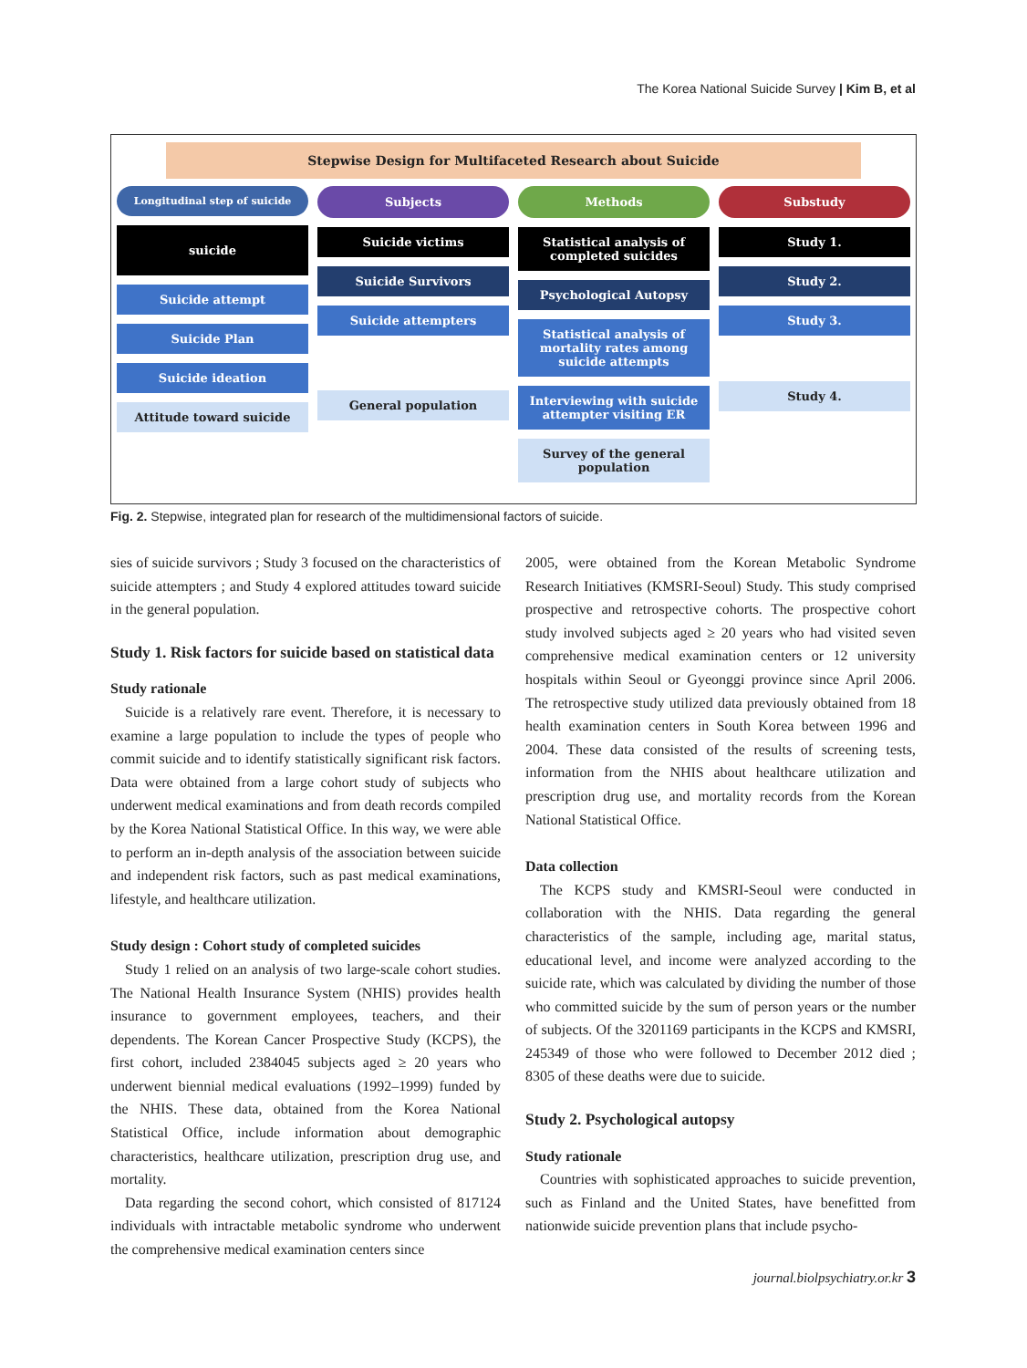The Korea National Suicide Survey | Kim B, et al
Stepwise Design for Multifaceted Research about Suicide
Longitudinal step of suicide
suicide
Suicide attempt
Suicide Plan
Suicide ideation
Attitude toward suicide
Subjects
Suicide victims
Suicide Survivors
Suicide attempters
General population
Methods
Statistical analysis of completed suicides
Psychological Autopsy
Statistical analysis of mortality rates among suicide attempts
Interviewing with suicide attempter visiting ER
Survey of the general population
Substudy
Study 1.
Study 2.
Study 3.
Study 4.
Fig. 2. Stepwise, integrated plan for research of the multidimensional factors of suicide.
sies of suicide survivors ; Study 3 focused on the characteristics of suicide attempters ; and Study 4 explored attitudes toward suicide in the general population.
Study 1. Risk factors for suicide based on statistical data
Study rationale
Suicide is a relatively rare event. Therefore, it is necessary to examine a large population to include the types of people who commit suicide and to identify statistically significant risk factors. Data were obtained from a large cohort study of subjects who underwent medical examinations and from death records compiled by the Korea National Statistical Office. In this way, we were able to perform an in-depth analysis of the association between suicide and independent risk factors, such as past medical examinations, lifestyle, and healthcare utilization.
Study design : Cohort study of completed suicides
Study 1 relied on an analysis of two large-scale cohort studies. The National Health Insurance System (NHIS) provides health insurance to government employees, teachers, and their dependents. The Korean Cancer Prospective Study (KCPS), the first cohort, included 2384045 subjects aged ≥ 20 years who underwent biennial medical evaluations (1992–1999) funded by the NHIS. These data, obtained from the Korea National Statistical Office, include information about demographic characteristics, healthcare utilization, prescription drug use, and mortality.
Data regarding the second cohort, which consisted of 817124 individuals with intractable metabolic syndrome who underwent the comprehensive medical examination centers since
2005, were obtained from the Korean Metabolic Syndrome Research Initiatives (KMSRI-Seoul) Study. This study comprised prospective and retrospective cohorts. The prospective cohort study involved subjects aged ≥ 20 years who had visited seven comprehensive medical examination centers or 12 university hospitals within Seoul or Gyeonggi province since April 2006. The retrospective study utilized data previously obtained from 18 health examination centers in South Korea between 1996 and 2004. These data consisted of the results of screening tests, information from the NHIS about healthcare utilization and prescription drug use, and mortality records from the Korean National Statistical Office.
Data collection
The KCPS study and KMSRI-Seoul were conducted in collaboration with the NHIS. Data regarding the general characteristics of the sample, including age, marital status, educational level, and income were analyzed according to the suicide rate, which was calculated by dividing the number of those who committed suicide by the sum of person years or the number of subjects. Of the 3201169 participants in the KCPS and KMSRI, 245349 of those who were followed to December 2012 died ; 8305 of these deaths were due to suicide.
Study 2. Psychological autopsy
Study rationale
Countries with sophisticated approaches to suicide prevention, such as Finland and the United States, have benefitted from nationwide suicide prevention plans that include psycho-
journal.biolpsychiatry.or.kr 3